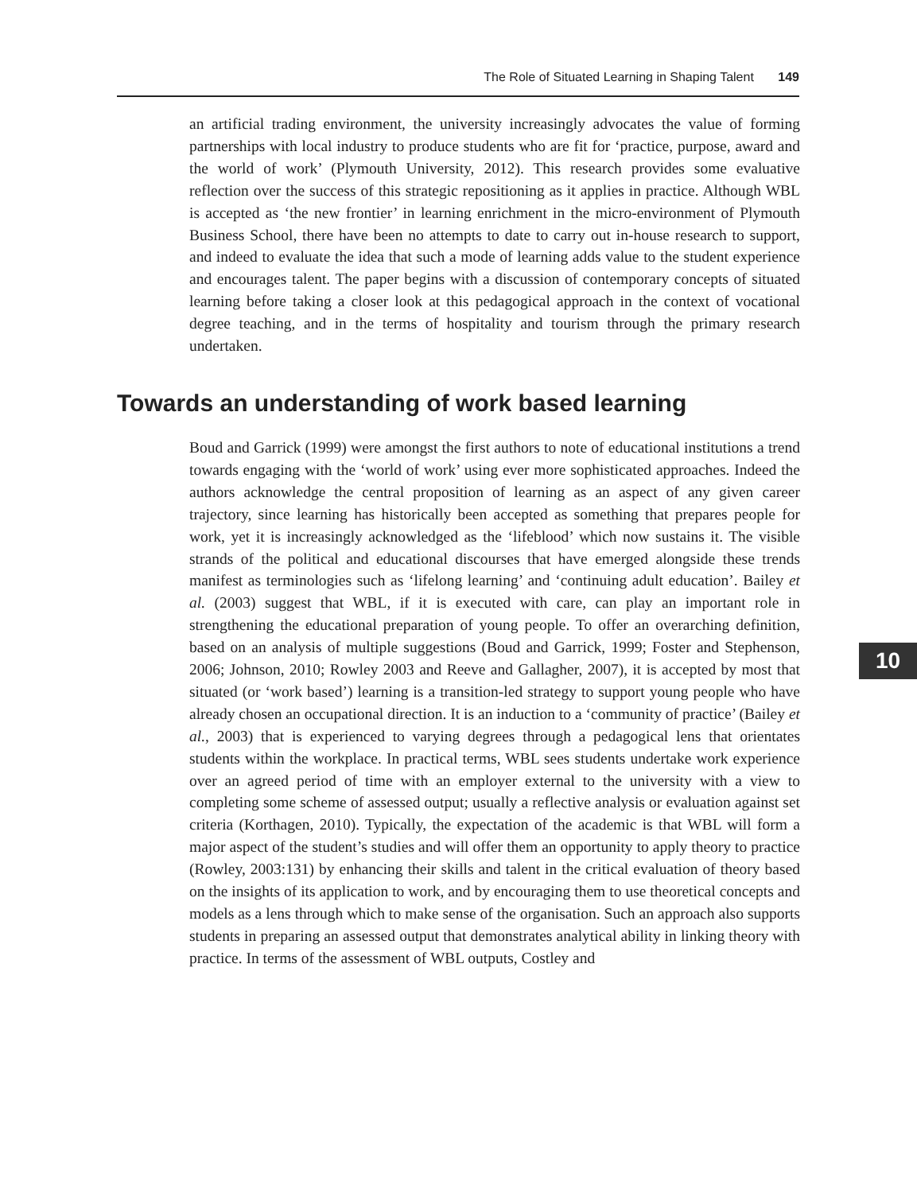The Role of Situated Learning in Shaping Talent 149
an artificial trading environment, the university increasingly advocates the value of forming partnerships with local industry to produce students who are fit for ‘practice, purpose, award and the world of work’ (Plymouth University, 2012). This research provides some evaluative reflection over the success of this strategic repositioning as it applies in practice. Although WBL is accepted as ‘the new frontier’ in learning enrichment in the micro-environment of Plymouth Business School, there have been no attempts to date to carry out in-house research to support, and indeed to evaluate the idea that such a mode of learning adds value to the student experience and encourages talent. The paper begins with a discussion of contemporary concepts of situated learning before taking a closer look at this pedagogical approach in the context of vocational degree teaching, and in the terms of hospitality and tourism through the primary research undertaken.
Towards an understanding of work based learning
Boud and Garrick (1999) were amongst the first authors to note of educational institutions a trend towards engaging with the ‘world of work’ using ever more sophisticated approaches. Indeed the authors acknowledge the central proposition of learning as an aspect of any given career trajectory, since learning has historically been accepted as something that prepares people for work, yet it is increasingly acknowledged as the ‘lifeblood’ which now sustains it. The visible strands of the political and educational discourses that have emerged alongside these trends manifest as terminologies such as ‘lifelong learning’ and ‘continuing adult education’. Bailey et al. (2003) suggest that WBL, if it is executed with care, can play an important role in strengthening the educational preparation of young people. To offer an overarching definition, based on an analysis of multiple suggestions (Boud and Garrick, 1999; Foster and Stephenson, 2006; Johnson, 2010; Rowley 2003 and Reeve and Gallagher, 2007), it is accepted by most that situated (or ‘work based’) learning is a transition-led strategy to support young people who have already chosen an occupational direction. It is an induction to a ‘community of practice’ (Bailey et al., 2003) that is experienced to varying degrees through a pedagogical lens that orientates students within the workplace. In practical terms, WBL sees students undertake work experience over an agreed period of time with an employer external to the university with a view to completing some scheme of assessed output; usually a reflective analysis or evaluation against set criteria (Korthagen, 2010). Typically, the expectation of the academic is that WBL will form a major aspect of the student’s studies and will offer them an opportunity to apply theory to practice (Rowley, 2003:131) by enhancing their skills and talent in the critical evaluation of theory based on the insights of its application to work, and by encouraging them to use theoretical concepts and models as a lens through which to make sense of the organisation. Such an approach also supports students in preparing an assessed output that demonstrates analytical ability in linking theory with practice. In terms of the assessment of WBL outputs, Costley and
10